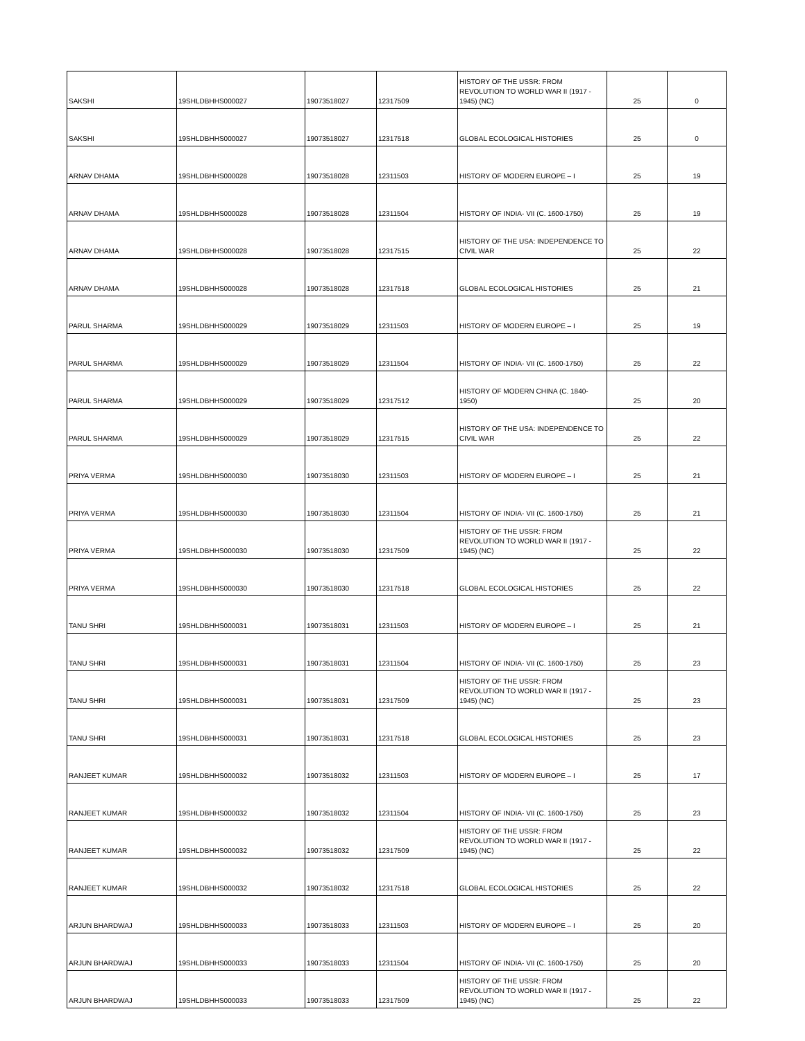| SAKSHI | 19SHLDBHHS000027 | 19073518027 | 12317509 | HISTORY OF THE USSR: FROM REVOLUTION TO WORLD WAR II (1917 - 1945) (NC) | 25 | 0 |
| SAKSHI | 19SHLDBHHS000027 | 19073518027 | 12317518 | GLOBAL ECOLOGICAL HISTORIES | 25 | 0 |
| ARNAV DHAMA | 19SHLDBHHS000028 | 19073518028 | 12311503 | HISTORY OF MODERN EUROPE – I | 25 | 19 |
| ARNAV DHAMA | 19SHLDBHHS000028 | 19073518028 | 12311504 | HISTORY OF INDIA- VII (C. 1600-1750) | 25 | 19 |
| ARNAV DHAMA | 19SHLDBHHS000028 | 19073518028 | 12317515 | HISTORY OF THE USA: INDEPENDENCE TO CIVIL WAR | 25 | 22 |
| ARNAV DHAMA | 19SHLDBHHS000028 | 19073518028 | 12317518 | GLOBAL ECOLOGICAL HISTORIES | 25 | 21 |
| PARUL SHARMA | 19SHLDBHHS000029 | 19073518029 | 12311503 | HISTORY OF MODERN EUROPE – I | 25 | 19 |
| PARUL SHARMA | 19SHLDBHHS000029 | 19073518029 | 12311504 | HISTORY OF INDIA- VII (C. 1600-1750) | 25 | 22 |
| PARUL SHARMA | 19SHLDBHHS000029 | 19073518029 | 12317512 | HISTORY OF MODERN CHINA (C. 1840-1950) | 25 | 20 |
| PARUL SHARMA | 19SHLDBHHS000029 | 19073518029 | 12317515 | HISTORY OF THE USA: INDEPENDENCE TO CIVIL WAR | 25 | 22 |
| PRIYA VERMA | 19SHLDBHHS000030 | 19073518030 | 12311503 | HISTORY OF MODERN EUROPE – I | 25 | 21 |
| PRIYA VERMA | 19SHLDBHHS000030 | 19073518030 | 12311504 | HISTORY OF INDIA- VII (C. 1600-1750) | 25 | 21 |
| PRIYA VERMA | 19SHLDBHHS000030 | 19073518030 | 12317509 | HISTORY OF THE USSR: FROM REVOLUTION TO WORLD WAR II (1917 - 1945) (NC) | 25 | 22 |
| PRIYA VERMA | 19SHLDBHHS000030 | 19073518030 | 12317518 | GLOBAL ECOLOGICAL HISTORIES | 25 | 22 |
| TANU SHRI | 19SHLDBHHS000031 | 19073518031 | 12311503 | HISTORY OF MODERN EUROPE – I | 25 | 21 |
| TANU SHRI | 19SHLDBHHS000031 | 19073518031 | 12311504 | HISTORY OF INDIA- VII (C. 1600-1750) | 25 | 23 |
| TANU SHRI | 19SHLDBHHS000031 | 19073518031 | 12317509 | HISTORY OF THE USSR: FROM REVOLUTION TO WORLD WAR II (1917 - 1945) (NC) | 25 | 23 |
| TANU SHRI | 19SHLDBHHS000031 | 19073518031 | 12317518 | GLOBAL ECOLOGICAL HISTORIES | 25 | 23 |
| RANJEET KUMAR | 19SHLDBHHS000032 | 19073518032 | 12311503 | HISTORY OF MODERN EUROPE – I | 25 | 17 |
| RANJEET KUMAR | 19SHLDBHHS000032 | 19073518032 | 12311504 | HISTORY OF INDIA- VII (C. 1600-1750) | 25 | 23 |
| RANJEET KUMAR | 19SHLDBHHS000032 | 19073518032 | 12317509 | HISTORY OF THE USSR: FROM REVOLUTION TO WORLD WAR II (1917 - 1945) (NC) | 25 | 22 |
| RANJEET KUMAR | 19SHLDBHHS000032 | 19073518032 | 12317518 | GLOBAL ECOLOGICAL HISTORIES | 25 | 22 |
| ARJUN BHARDWAJ | 19SHLDBHHS000033 | 19073518033 | 12311503 | HISTORY OF MODERN EUROPE – I | 25 | 20 |
| ARJUN BHARDWAJ | 19SHLDBHHS000033 | 19073518033 | 12311504 | HISTORY OF INDIA- VII (C. 1600-1750) | 25 | 20 |
| ARJUN BHARDWAJ | 19SHLDBHHS000033 | 19073518033 | 12317509 | HISTORY OF THE USSR: FROM REVOLUTION TO WORLD WAR II (1917 - 1945) (NC) | 25 | 22 |